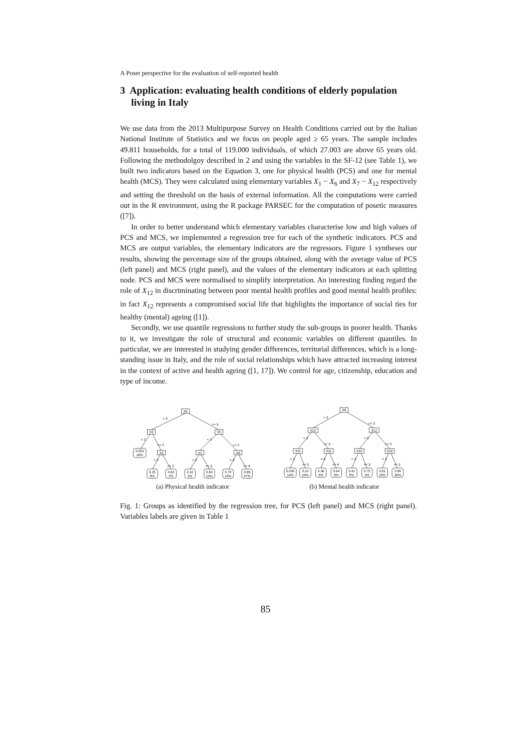A Poset perspective for the evaluation of self-reported health
3 Application: evaluating health conditions of elderly population living in Italy
We use data from the 2013 Multipurpose Survey on Health Conditions carried out by the Italian National Institute of Statistics and we focus on people aged ≥ 65 years. The sample includes 49.811 households, for a total of 119.000 individuals, of which 27.003 are above 65 years old. Following the methodolgoy described in 2 and using the variables in the SF-12 (see Table 1), we built two indicators based on the Equation 3, one for physical health (PCS) and one for mental health (MCS). They were calculated using elementary variables X<sub>1</sub> − X<sub>6</sub> and X<sub>7</sub> − X<sub>12</sub> respectively and setting the threshold on the basis of external information. All the computations were carried out in the R environment, using the R package PARSEC for the computation of posetic measures ([7]).
In order to better understand which elementary variables characterise low and high values of PCS and MCS, we implemented a regression tree for each of the synthetic indicators. PCS and MCS are output variables, the elementary indicators are the regressors. Figure 1 syntheses our results, showing the percentage size of the groups obtained, along with the average value of PCS (left panel) and MCS (right panel), and the values of the elementary indicators at each splitting node. PCS and MCS were normalised to simplify interpretation. An interesting finding regard the role of X<sub>12</sub> in discriminating between poor mental health profiles and good mental health profiles: in fact X<sub>12</sub> represents a compromised social life that highlights the importance of social ties for healthy (mental) ageing ([1]).
Secondly, we use quantile regressions to further study the sub-groups in poorer health. Thanks to it, we investigate the role of structural and economic variables on different quantiles. In particular, we are interested in studying gender differences, territorial differences, which is a long-standing issue in Italy, and the role of social relationships which have attracted increasing interest in the context of active and health ageing ([1, 17]). We control for age, citizenship, education and type of income.
X6
X3
X5
X5
X1
X6
< 3
>= 3
< 2
>= 2
< 2
>= 2
< 2
>= 2
< 3
>= 3
< 4
>= 4
0.053
16%
0.25
8%
0.62
2%
0.32
3%
0.63
13%
0.78
10%
0.96
47%
(a) Physical health indicator
X9
X12
X12
X11
X11
X10
X10
< 3
>= 3
< 3
>= 3
< 3
>= 3
< 3
>= 3
< 4
>= 4
< 3
>= 3
< 3
>= 3
0.038
14%
0.23
16%
0.36
8%
0.64
6%
0.41
8%
0.75
3%
0.81
15%
0.98
30%
(b) Mental health indicator
Fig. 1: Groups as identified by the regression tree, for PCS (left panel) and MCS (right panel). Variables labels are given in Table 1
85